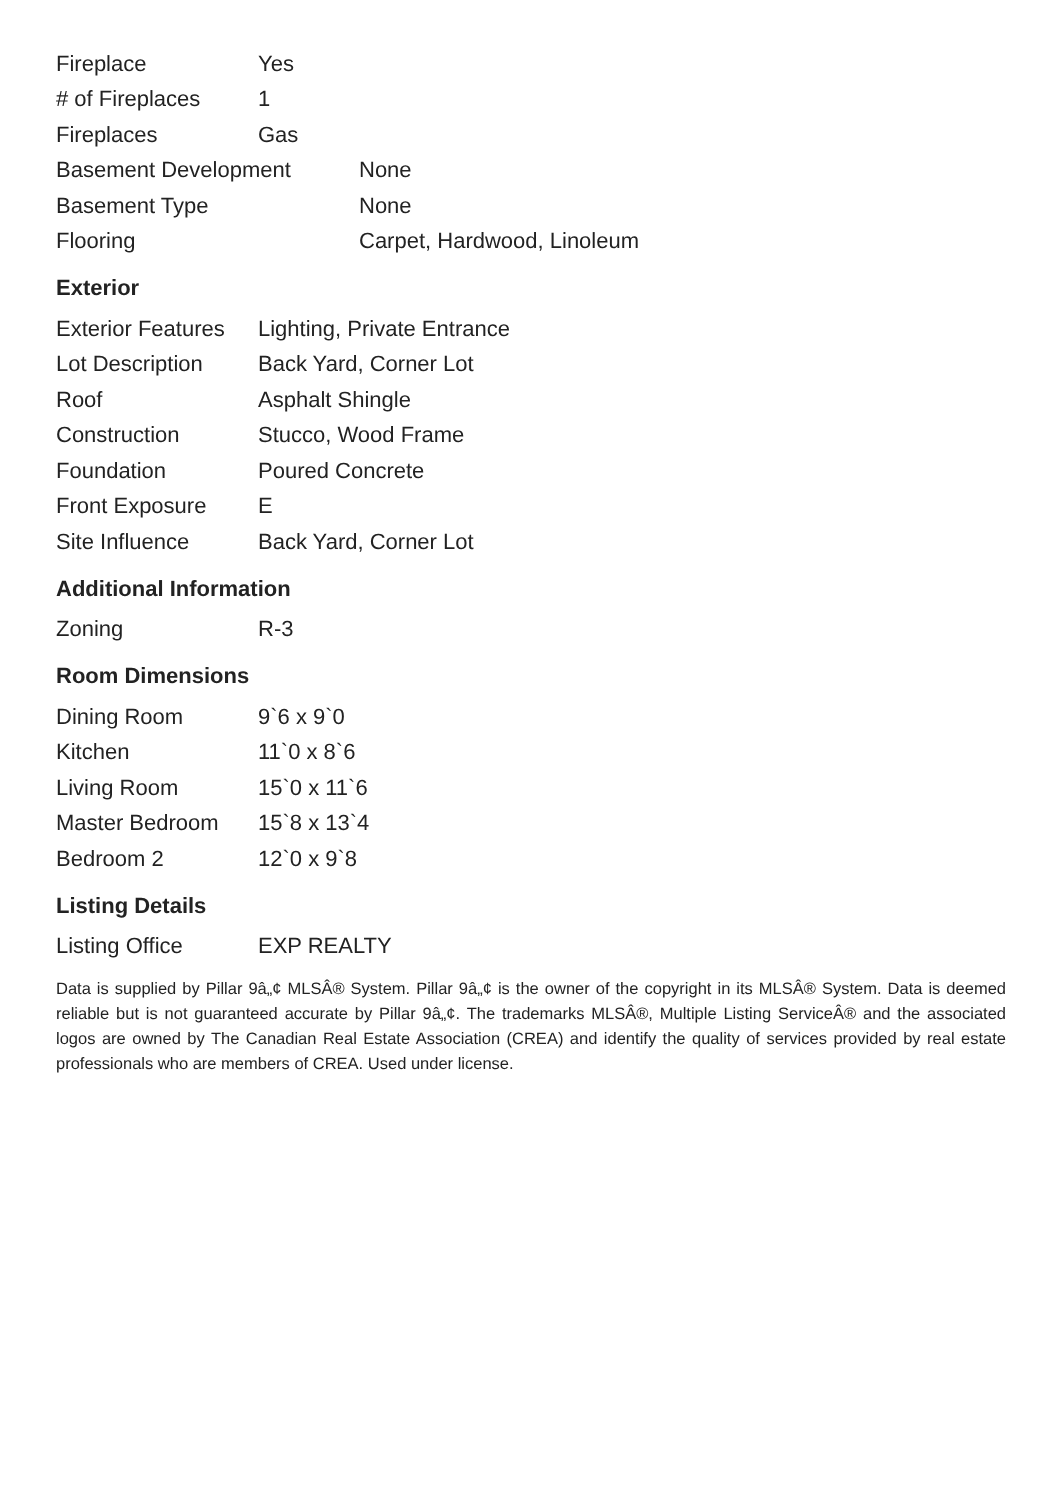| Fireplace | Yes |
| # of Fireplaces | 1 |
| Fireplaces | Gas |
| Basement Development | None |
| Basement Type | None |
| Flooring | Carpet, Hardwood, Linoleum |
Exterior
| Exterior Features | Lighting, Private Entrance |
| Lot Description | Back Yard, Corner Lot |
| Roof | Asphalt Shingle |
| Construction | Stucco, Wood Frame |
| Foundation | Poured Concrete |
| Front Exposure | E |
| Site Influence | Back Yard, Corner Lot |
Additional Information
| Zoning | R-3 |
Room Dimensions
| Dining Room | 9`6 x 9`0 |
| Kitchen | 11`0 x 8`6 |
| Living Room | 15`0 x 11`6 |
| Master Bedroom | 15`8 x 13`4 |
| Bedroom 2 | 12`0 x 9`8 |
Listing Details
| Listing Office | EXP REALTY |
Data is supplied by Pillar 9â„¢ MLSÂ® System. Pillar 9â„¢ is the owner of the copyright in its MLSÂ® System. Data is deemed reliable but is not guaranteed accurate by Pillar 9â„¢. The trademarks MLSÂ®, Multiple Listing ServiceÂ® and the associated logos are owned by The Canadian Real Estate Association (CREA) and identify the quality of services provided by real estate professionals who are members of CREA. Used under license.